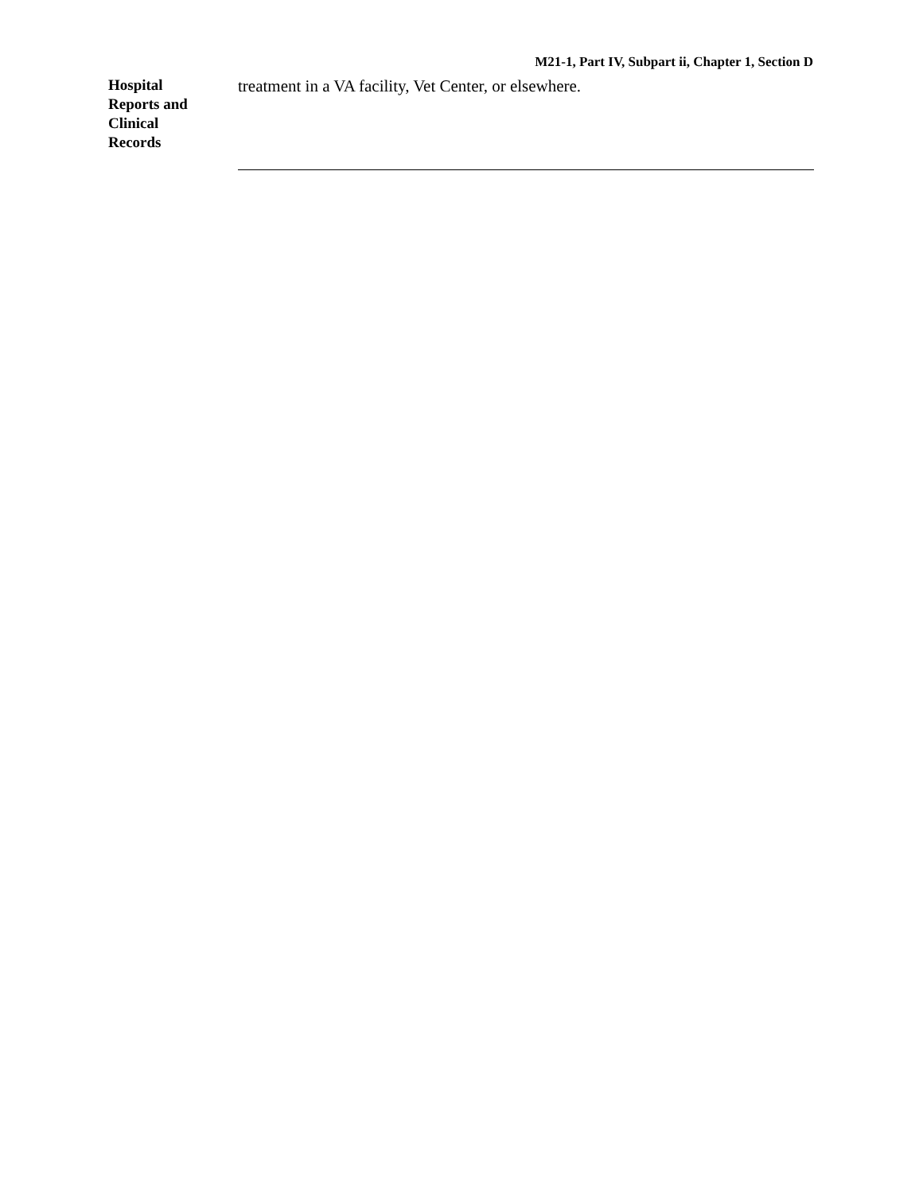M21-1, Part IV, Subpart ii, Chapter 1, Section D
Hospital
Reports and
Clinical
Records
treatment in a VA facility, Vet Center, or elsewhere.